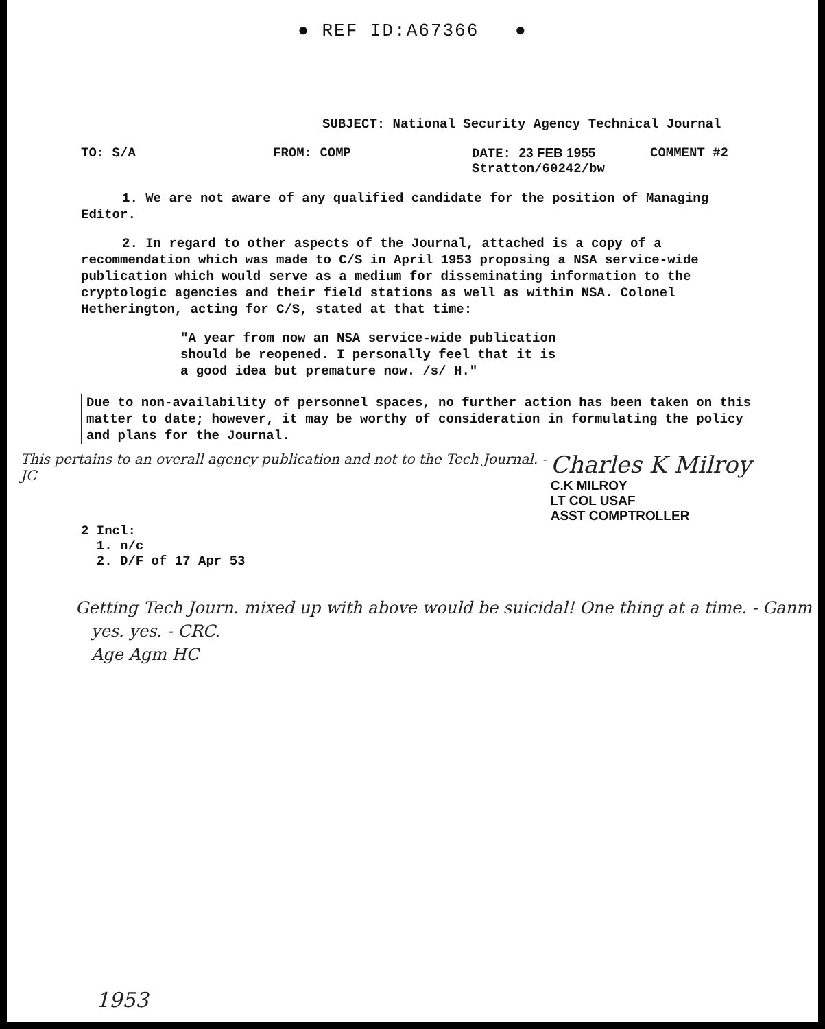● REF ID:A67366 ●
SUBJECT: National Security Agency Technical Journal
TO: S/A FROM: COMP DATE: 23 FEB 1955
Stratton/60242/bw
COMMENT #2
1. We are not aware of any qualified candidate for the position of Managing Editor.
2. In regard to other aspects of the Journal, attached is a copy of a recommendation which was made to C/S in April 1953 proposing a NSA service-wide publication which would serve as a medium for disseminating information to the cryptologic agencies and their field stations as well as within NSA. Colonel Hetherington, acting for C/S, stated at that time:
"A year from now an NSA service-wide publication should be reopened. I personally feel that it is a good idea but premature now. /s/ H."
Due to non-availability of personnel spaces, no further action has been taken on this matter to date; however, it may be worthy of consideration in formulating the policy and plans for the Journal.
This pertains to an overall agency publication and not to the Tech Journal. - JC
Charles K Milroy
C.K MILROY
LT COL USAF
ASST COMPTROLLER
2 Incl:
1. n/c
2. D/F of 17 Apr 53
Getting Tech Journ. mixed up with above would be suicidal! One thing at a time. - Ganm
yes. yes. - CRC.
Age Agm HC
1953